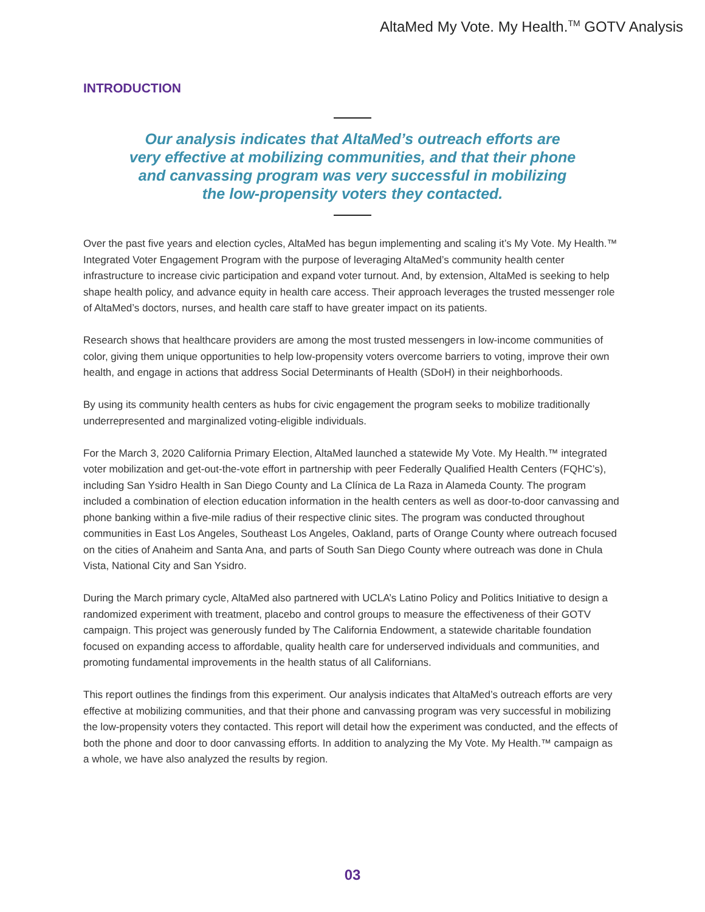AltaMed My Vote. My Health.<sup>TM</sup> GOTV Analysis
INTRODUCTION
Our analysis indicates that AltaMed’s outreach efforts are very effective at mobilizing communities, and that their phone and canvassing program was very successful in mobilizing the low-propensity voters they contacted.
Over the past five years and election cycles, AltaMed has begun implementing and scaling it’s My Vote. My Health.™ Integrated Voter Engagement Program with the purpose of leveraging AltaMed’s community health center infrastructure to increase civic participation and expand voter turnout. And, by extension, AltaMed is seeking to help shape health policy, and advance equity in health care access. Their approach leverages the trusted messenger role of AltaMed’s doctors, nurses, and health care staff to have greater impact on its patients.
Research shows that healthcare providers are among the most trusted messengers in low-income communities of color, giving them unique opportunities to help low-propensity voters overcome barriers to voting, improve their own health, and engage in actions that address Social Determinants of Health (SDoH) in their neighborhoods.
By using its community health centers as hubs for civic engagement the program seeks to mobilize traditionally underrepresented and marginalized voting-eligible individuals.
For the March 3, 2020 California Primary Election, AltaMed launched a statewide My Vote. My Health.™ integrated voter mobilization and get-out-the-vote effort in partnership with peer Federally Qualified Health Centers (FQHC’s), including San Ysidro Health in San Diego County and La Clínica de La Raza in Alameda County. The program included a combination of election education information in the health centers as well as door-to-door canvassing and phone banking within a five-mile radius of their respective clinic sites. The program was conducted throughout communities in East Los Angeles, Southeast Los Angeles, Oakland, parts of Orange County where outreach focused on the cities of Anaheim and Santa Ana, and parts of South San Diego County where outreach was done in Chula Vista, National City and San Ysidro.
During the March primary cycle, AltaMed also partnered with UCLA’s Latino Policy and Politics Initiative to design a randomized experiment with treatment, placebo and control groups to measure the effectiveness of their GOTV campaign. This project was generously funded by The California Endowment, a statewide charitable foundation focused on expanding access to affordable, quality health care for underserved individuals and communities, and promoting fundamental improvements in the health status of all Californians.
This report outlines the findings from this experiment. Our analysis indicates that AltaMed’s outreach efforts are very effective at mobilizing communities, and that their phone and canvassing program was very successful in mobilizing the low-propensity voters they contacted. This report will detail how the experiment was conducted, and the effects of both the phone and door to door canvassing efforts. In addition to analyzing the My Vote. My Health.™ campaign as a whole, we have also analyzed the results by region.
03